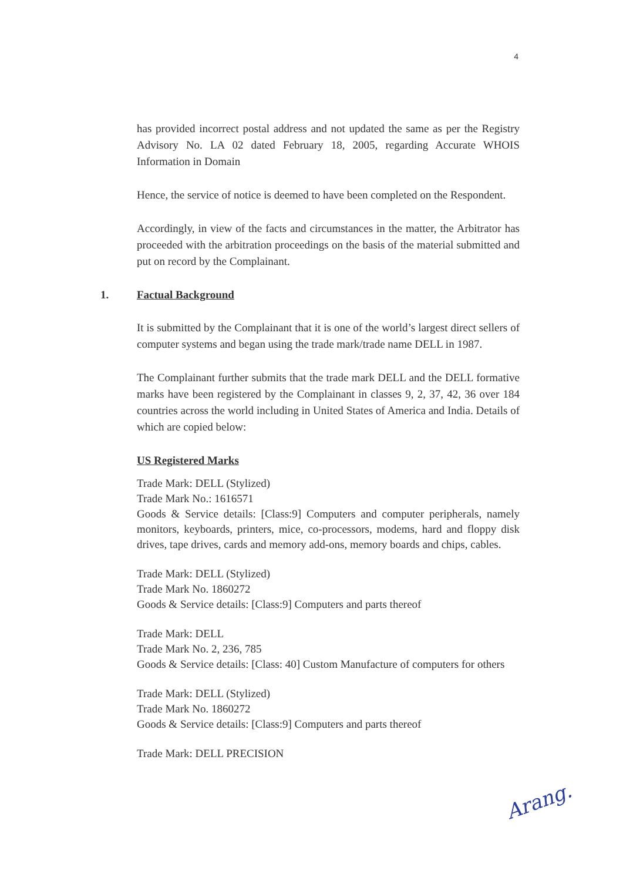4
has provided incorrect postal address and not updated the same as per the Registry Advisory No. LA 02 dated February 18, 2005, regarding Accurate WHOIS Information in Domain
Hence, the service of notice is deemed to have been completed on the Respondent.
Accordingly, in view of the facts and circumstances in the matter, the Arbitrator has proceeded with the arbitration proceedings on the basis of the material submitted and put on record by the Complainant.
1. Factual Background
It is submitted by the Complainant that it is one of the world’s largest direct sellers of computer systems and began using the trade mark/trade name DELL in 1987.
The Complainant further submits that the trade mark DELL and the DELL formative marks have been registered by the Complainant in classes 9, 2, 37, 42, 36 over 184 countries across the world including in United States of America and India. Details of which are copied below:
US Registered Marks
Trade Mark: DELL (Stylized)
Trade Mark No.: 1616571
Goods & Service details: [Class:9] Computers and computer peripherals, namely monitors, keyboards, printers, mice, co-processors, modems, hard and floppy disk drives, tape drives, cards and memory add-ons, memory boards and chips, cables.
Trade Mark: DELL (Stylized)
Trade Mark No. 1860272
Goods & Service details: [Class:9] Computers and parts thereof
Trade Mark: DELL
Trade Mark No. 2, 236, 785
Goods & Service details: [Class: 40] Custom Manufacture of computers for others
Trade Mark: DELL (Stylized)
Trade Mark No. 1860272
Goods & Service details: [Class:9] Computers and parts thereof
Trade Mark: DELL PRECISION
Arang.